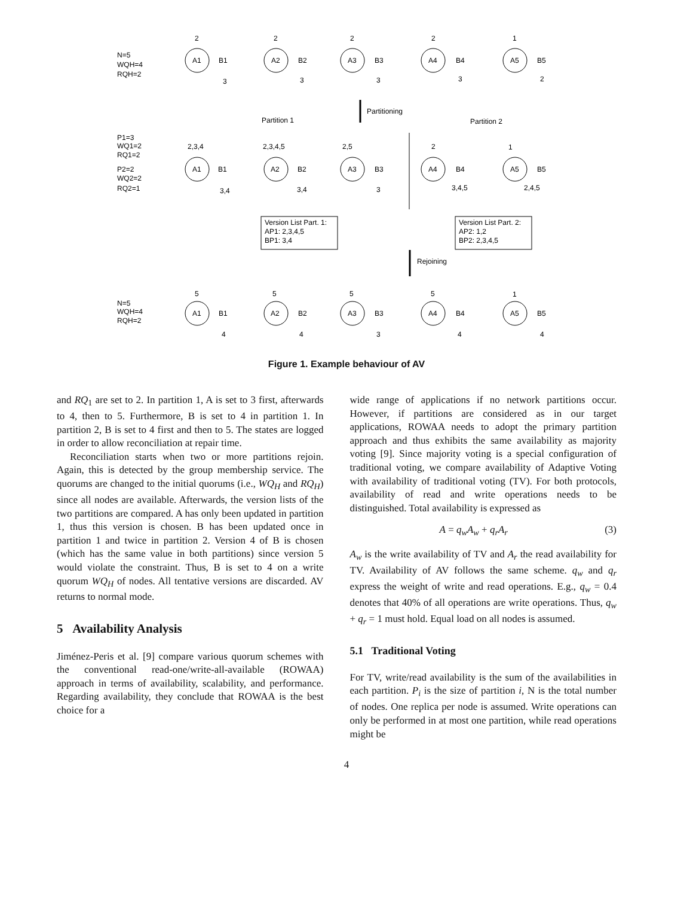2
2
2
2
1
A1
B1
A2
B2
A3
B3
A4
B4
A5
B5
N=5
WQH=4
RQH=2
3
3
3
3
2
Partitioning
Partition 1
Partition 2
P1=3
WQ1=2
RQ1=2
P2=2
WQ2=2
RQ2=1
2,3,4
2,3,4,5
2,5
2
1
A1
B1
A2
B2
A3
B3
A4
B4
A5
B5
3,4
3,4
3
3,4,5
2,4,5
Version List Part. 1:
AP1: 2,3,4,5
BP1: 3,4
Version List Part. 2:
AP2: 1,2
BP2: 2,3,4,5
Rejoining
N=5
WQH=4
RQH=2
5
5
5
5
1
A1
B1
A2
B2
A3
B3
A4
B4
A5
B5
4
4
3
4
4
Figure 1. Example behaviour of AV
and RQ<sub>1</sub> are set to 2. In partition 1, A is set to 3 first, afterwards to 4, then to 5. Furthermore, B is set to 4 in partition 1. In partition 2, B is set to 4 first and then to 5. The states are logged in order to allow reconciliation at repair time.
Reconciliation starts when two or more partitions rejoin. Again, this is detected by the group membership service. The quorums are changed to the initial quorums (i.e., WQ<sub>H</sub> and RQ<sub>H</sub>) since all nodes are available. Afterwards, the version lists of the two partitions are compared. A has only been updated in partition 1, thus this version is chosen. B has been updated once in partition 1 and twice in partition 2. Version 4 of B is chosen (which has the same value in both partitions) since version 5 would violate the constraint. Thus, B is set to 4 on a write quorum WQ<sub>H</sub> of nodes. All tentative versions are discarded. AV returns to normal mode.
5 Availability Analysis
Jiménez-Peris et al. [9] compare various quorum schemes with the conventional read-one/write-all-available (ROWAA) approach in terms of availability, scalability, and performance. Regarding availability, they conclude that ROWAA is the best choice for a
wide range of applications if no network partitions occur. However, if partitions are considered as in our target applications, ROWAA needs to adopt the primary partition approach and thus exhibits the same availability as majority voting [9]. Since majority voting is a special configuration of traditional voting, we compare availability of Adaptive Voting with availability of traditional voting (TV). For both protocols, availability of read and write operations needs to be distinguished. Total availability is expressed as
A = q<sub>w</sub>A<sub>w</sub> + q<sub>r</sub>A<sub>r</sub> (3)
A<sub>w</sub> is the write availability of TV and A<sub>r</sub> the read availability for TV. Availability of AV follows the same scheme. q<sub>w</sub> and q<sub>r</sub> express the weight of write and read operations. E.g., q<sub>w</sub> = 0.4 denotes that 40% of all operations are write operations. Thus, q<sub>w</sub> + q<sub>r</sub> = 1 must hold. Equal load on all nodes is assumed.
5.1 Traditional Voting
For TV, write/read availability is the sum of the availabilities in each partition. P<sub>i</sub> is the size of partition i, N is the total number of nodes. One replica per node is assumed. Write operations can only be performed in at most one partition, while read operations might be
4